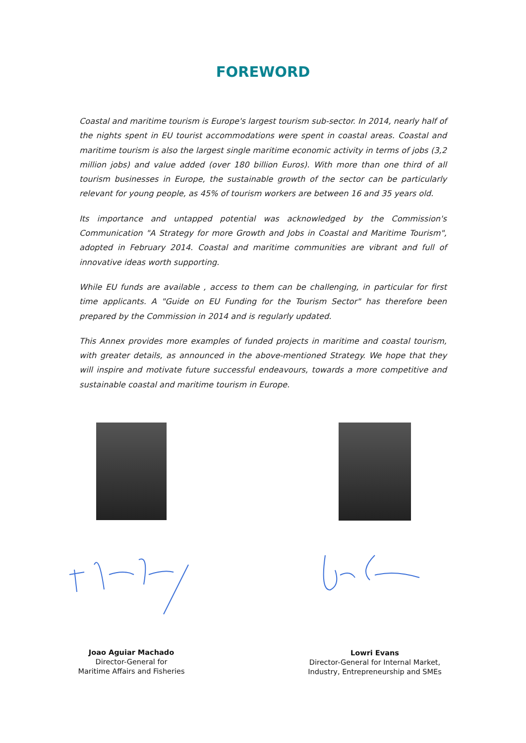FOREWORD
Coastal and maritime tourism is Europe's largest tourism sub-sector. In 2014, nearly half of the nights spent in EU tourist accommodations were spent in coastal areas. Coastal and maritime tourism is also the largest single maritime economic activity in terms of jobs (3,2 million jobs) and value added (over 180 billion Euros). With more than one third of all tourism businesses in Europe, the sustainable growth of the sector can be particularly relevant for young people, as 45% of tourism workers are between 16 and 35 years old.
Its importance and untapped potential was acknowledged by the Commission's Communication "A Strategy for more Growth and Jobs in Coastal and Maritime Tourism", adopted in February 2014. Coastal and maritime communities are vibrant and full of innovative ideas worth supporting.
While EU funds are available , access to them can be challenging, in particular for first time applicants. A "Guide on EU Funding for the Tourism Sector" has therefore been prepared by the Commission in 2014 and is regularly updated.
This Annex provides more examples of funded projects in maritime and coastal tourism, with greater details, as announced in the above-mentioned Strategy. We hope that they will inspire and motivate future successful endeavours, towards a more competitive and sustainable coastal and maritime tourism in Europe.
Joao Aguiar Machado
Director-General for
Maritime Affairs and Fisheries
Lowri Evans
Director-General for Internal Market,
Industry, Entrepreneurship and SMEs